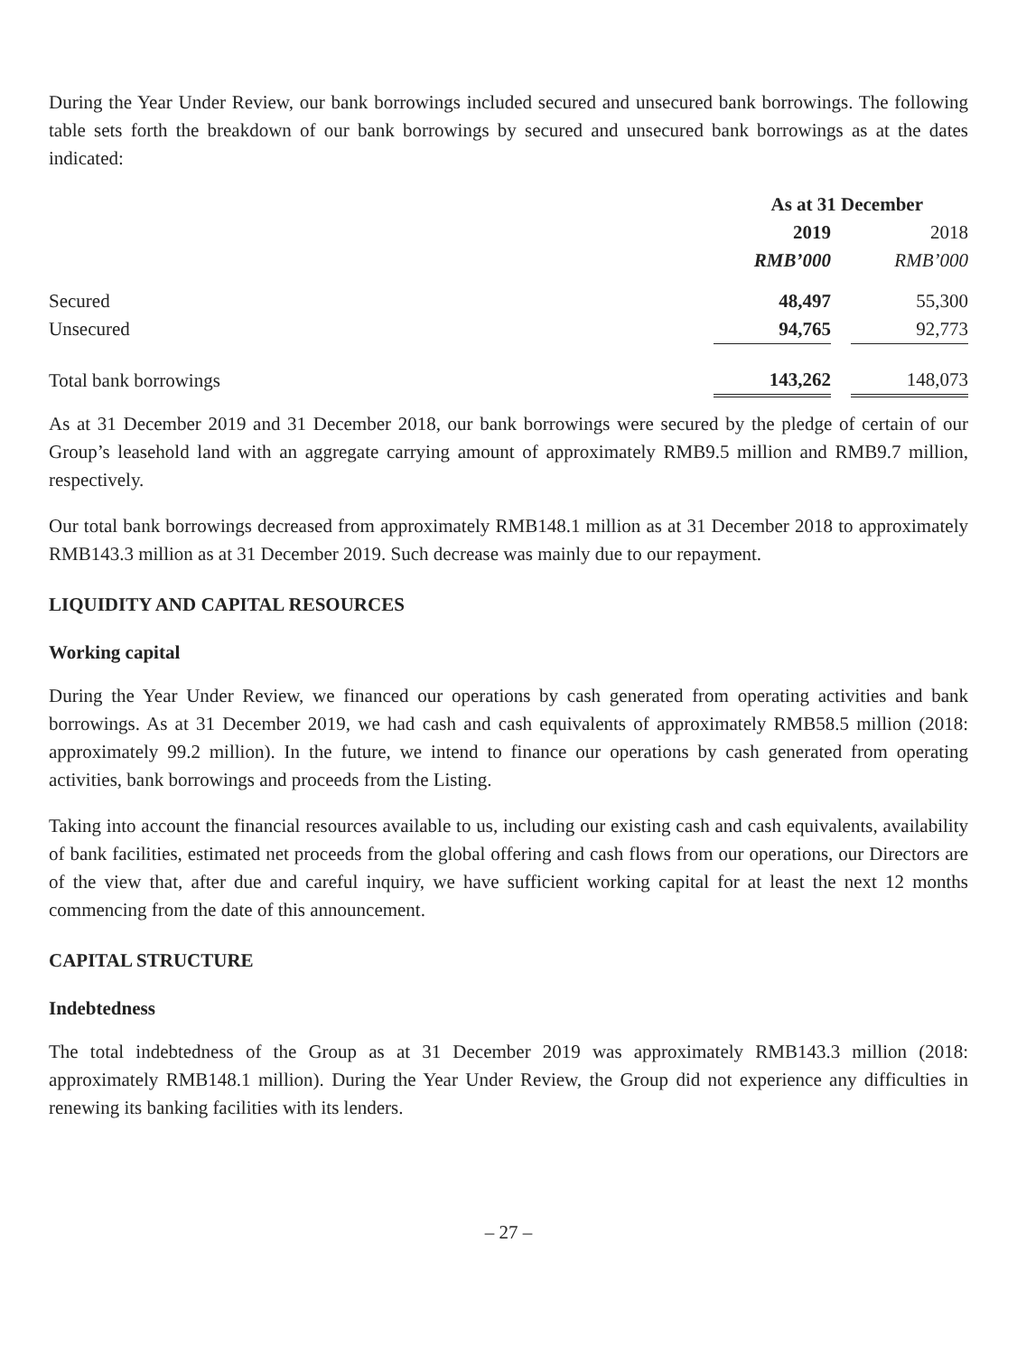During the Year Under Review, our bank borrowings included secured and unsecured bank borrowings. The following table sets forth the breakdown of our bank borrowings by secured and unsecured bank borrowings as at the dates indicated:
| | As at 31 December | | |
| --- | --- | --- | --- |
| | 2019 | | 2018 |
| | RMB’000 | | RMB’000 |
| Secured | 48,497 | | 55,300 |
| Unsecured | 94,765 | | 92,773 |
| Total bank borrowings | 143,262 | | 148,073 |
As at 31 December 2019 and 31 December 2018, our bank borrowings were secured by the pledge of certain of our Group’s leasehold land with an aggregate carrying amount of approximately RMB9.5 million and RMB9.7 million, respectively.
Our total bank borrowings decreased from approximately RMB148.1 million as at 31 December 2018 to approximately RMB143.3 million as at 31 December 2019. Such decrease was mainly due to our repayment.
LIQUIDITY AND CAPITAL RESOURCES
Working capital
During the Year Under Review, we financed our operations by cash generated from operating activities and bank borrowings. As at 31 December 2019, we had cash and cash equivalents of approximately RMB58.5 million (2018: approximately 99.2 million). In the future, we intend to finance our operations by cash generated from operating activities, bank borrowings and proceeds from the Listing.
Taking into account the financial resources available to us, including our existing cash and cash equivalents, availability of bank facilities, estimated net proceeds from the global offering and cash flows from our operations, our Directors are of the view that, after due and careful inquiry, we have sufficient working capital for at least the next 12 months commencing from the date of this announcement.
CAPITAL STRUCTURE
Indebtedness
The total indebtedness of the Group as at 31 December 2019 was approximately RMB143.3 million (2018: approximately RMB148.1 million). During the Year Under Review, the Group did not experience any difficulties in renewing its banking facilities with its lenders.
– 27 –